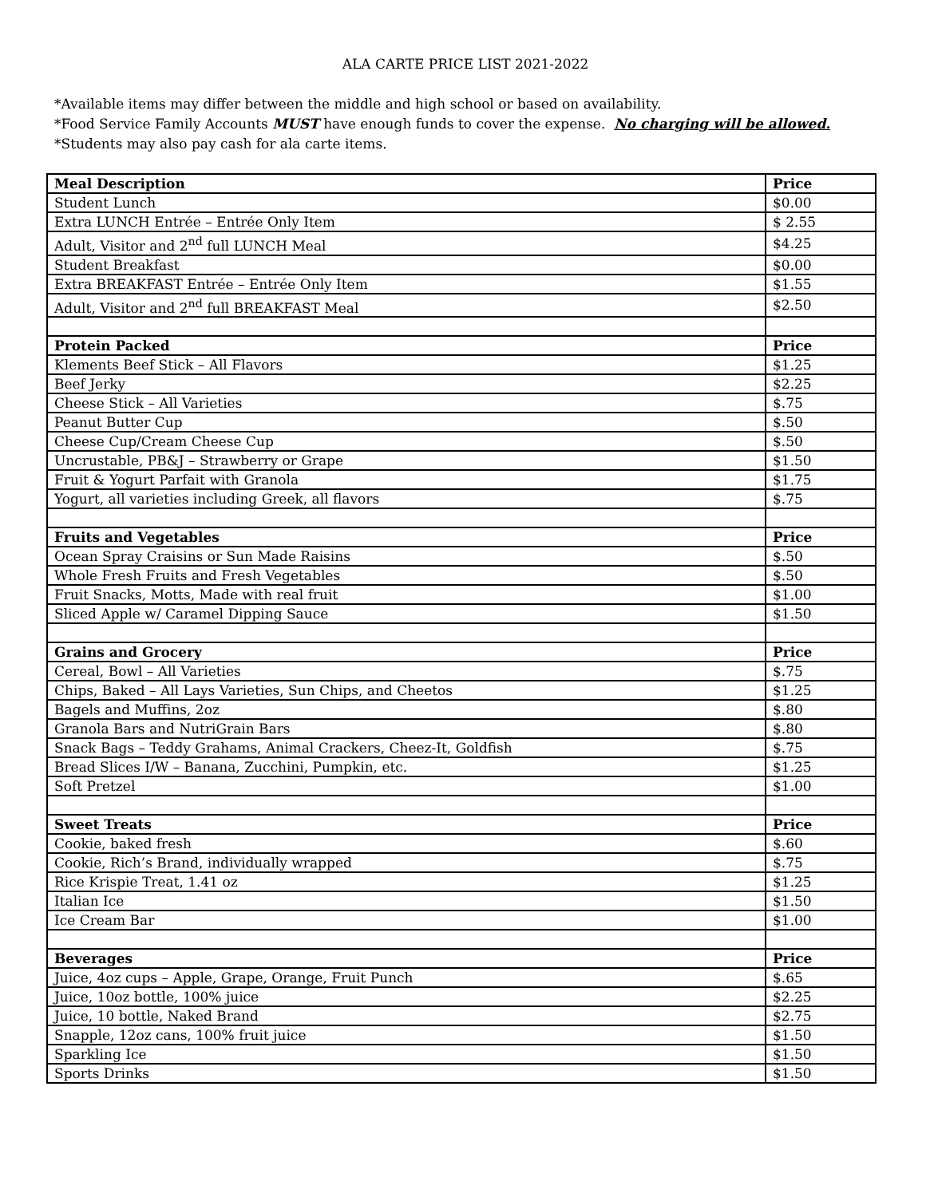ALA CARTE PRICE LIST 2021-2022
*Available items may differ between the middle and high school or based on availability.
*Food Service Family Accounts MUST have enough funds to cover the expense. No charging will be allowed.
*Students may also pay cash for ala carte items.
| Meal Description | Price |
| --- | --- |
| Student Lunch | $0.00 |
| Extra LUNCH Entrée – Entrée Only Item | $ 2.55 |
| Adult, Visitor and 2<sup>nd</sup> full LUNCH Meal | $4.25 |
| Student Breakfast | $0.00 |
| Extra BREAKFAST Entrée – Entrée Only Item | $1.55 |
| Adult, Visitor and 2<sup>nd</sup> full BREAKFAST Meal | $2.50 |
| Protein Packed | Price |
| Klements Beef Stick – All Flavors | $1.25 |
| Beef Jerky | $2.25 |
| Cheese Stick – All Varieties | $.75 |
| Peanut Butter Cup | $.50 |
| Cheese Cup/Cream Cheese Cup | $.50 |
| Uncrustable, PB&J – Strawberry or Grape | $1.50 |
| Fruit & Yogurt Parfait with Granola | $1.75 |
| Yogurt, all varieties including Greek, all flavors | $.75 |
| Fruits and Vegetables | Price |
| Ocean Spray Craisins or Sun Made Raisins | $.50 |
| Whole Fresh Fruits and Fresh Vegetables | $.50 |
| Fruit Snacks, Motts, Made with real fruit | $1.00 |
| Sliced Apple w/ Caramel Dipping Sauce | $1.50 |
| Grains and Grocery | Price |
| Cereal, Bowl – All Varieties | $.75 |
| Chips, Baked – All Lays Varieties, Sun Chips, and Cheetos | $1.25 |
| Bagels and Muffins, 2oz | $.80 |
| Granola Bars and NutriGrain Bars | $.80 |
| Snack Bags – Teddy Grahams, Animal Crackers, Cheez-It, Goldfish | $.75 |
| Bread Slices I/W – Banana, Zucchini, Pumpkin, etc. | $1.25 |
| Soft Pretzel | $1.00 |
| Sweet Treats | Price |
| Cookie, baked fresh | $.60 |
| Cookie, Rich’s Brand, individually wrapped | $.75 |
| Rice Krispie Treat, 1.41 oz | $1.25 |
| Italian Ice | $1.50 |
| Ice Cream Bar | $1.00 |
| Beverages | Price |
| Juice, 4oz cups – Apple, Grape, Orange, Fruit Punch | $.65 |
| Juice, 10oz bottle, 100% juice | $2.25 |
| Juice, 10 bottle, Naked Brand | $2.75 |
| Snapple, 12oz cans, 100% fruit juice | $1.50 |
| Sparkling Ice | $1.50 |
| Sports Drinks | $1.50 |